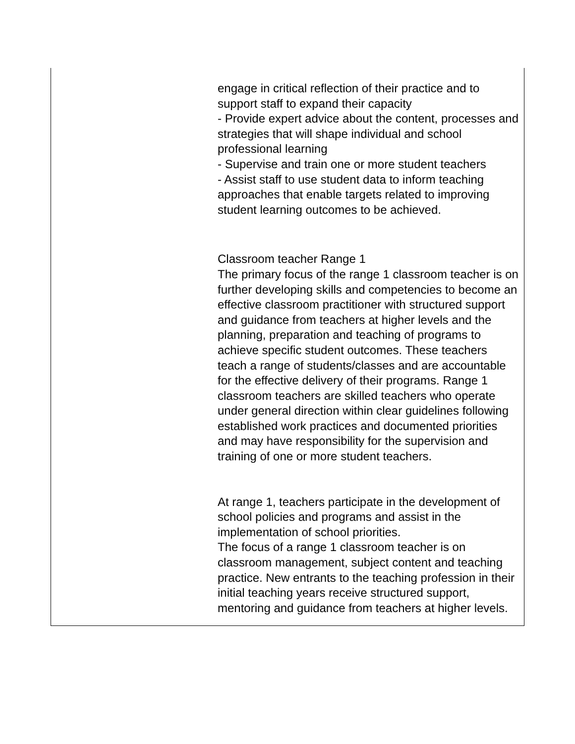| | engage in critical reflection of their practice and to support staff to expand their capacity - Provide expert advice about the content, processes and strategies that will shape individual and school professional learning - Supervise and train one or more student teachers - Assist staff to use student data to inform teaching approaches that enable targets related to improving student learning outcomes to be achieved. Classroom teacher Range 1 The primary focus of the range 1 classroom teacher is on further developing skills and competencies to become an effective classroom practitioner with structured support and guidance from teachers at higher levels and the planning, preparation and teaching of programs to achieve specific student outcomes. These teachers teach a range of students/classes and are accountable for the effective delivery of their programs. Range 1 classroom teachers are skilled teachers who operate under general direction within clear guidelines following established work practices and documented priorities and may have responsibility for the supervision and training of one or more student teachers. At range 1, teachers participate in the development of school policies and programs and assist in the implementation of school priorities. The focus of a range 1 classroom teacher is on classroom management, subject content and teaching practice. New entrants to the teaching profession in their initial teaching years receive structured support, mentoring and guidance from teachers at higher levels. |